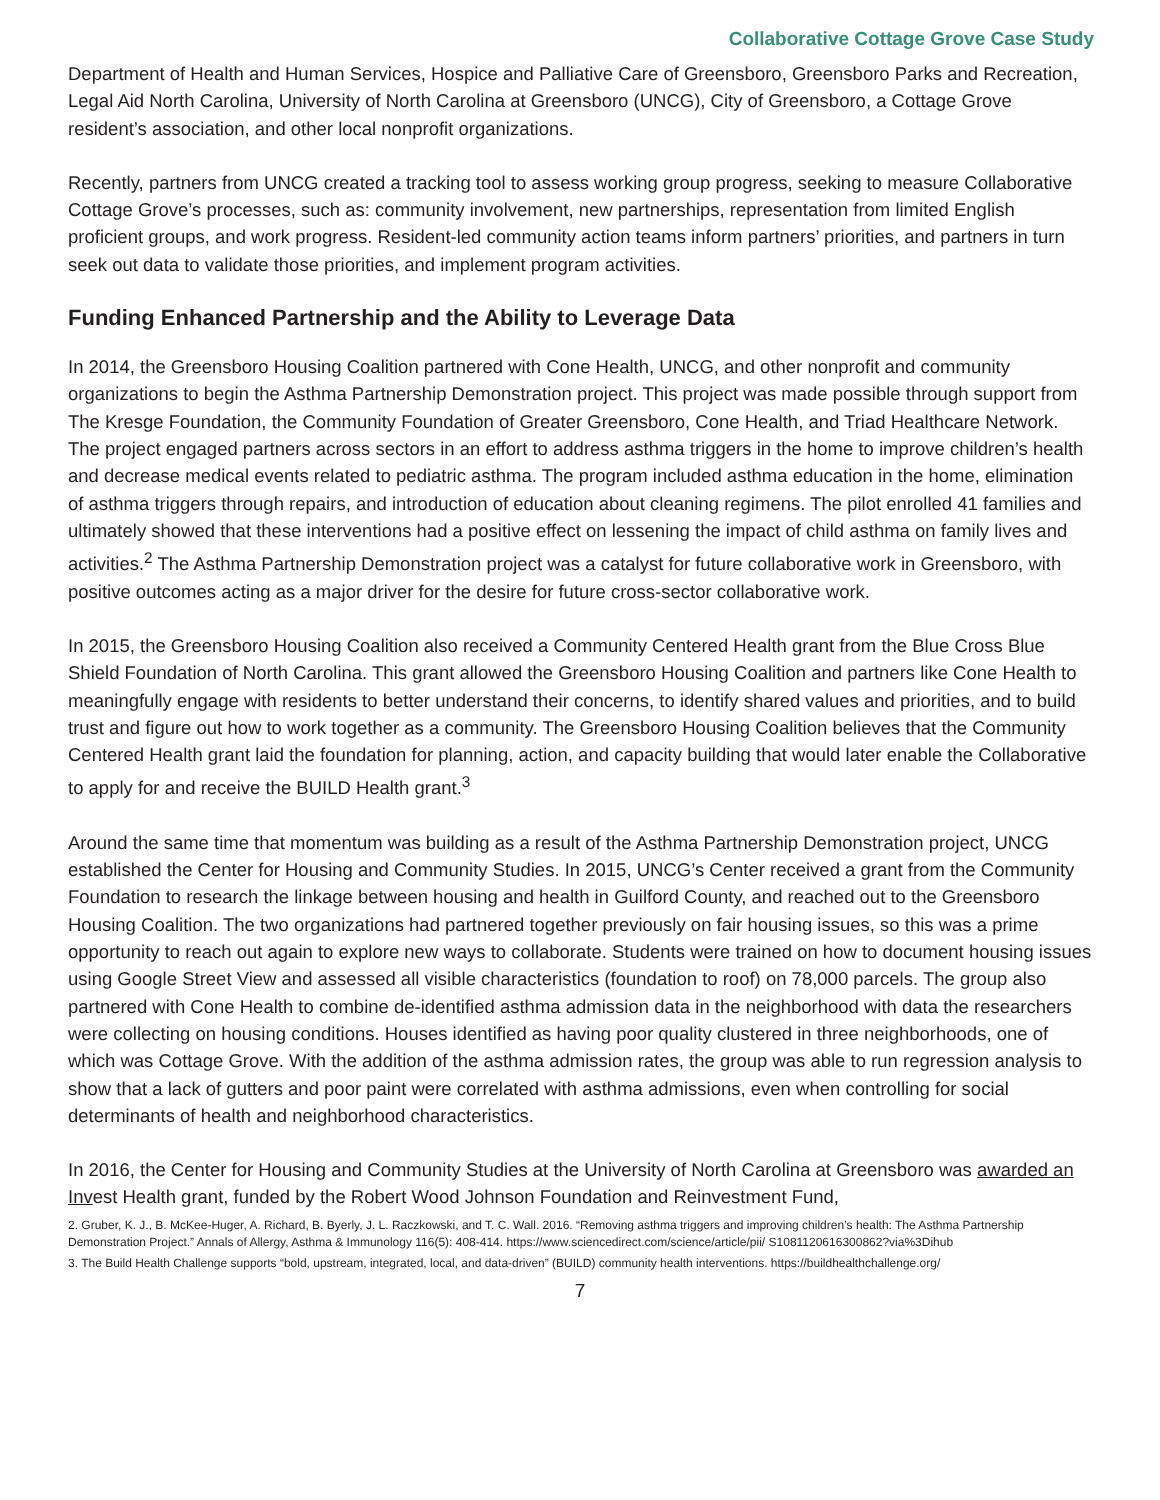Collaborative Cottage Grove Case Study
Department of Health and Human Services, Hospice and Palliative Care of Greensboro, Greensboro Parks and Recreation, Legal Aid North Carolina, University of North Carolina at Greensboro (UNCG), City of Greensboro, a Cottage Grove resident’s association, and other local nonprofit organizations.
Recently, partners from UNCG created a tracking tool to assess working group progress, seeking to measure Collaborative Cottage Grove’s processes, such as: community involvement, new partnerships, representation from limited English proficient groups, and work progress. Resident-led community action teams inform partners’ priorities, and partners in turn seek out data to validate those priorities, and implement program activities.
Funding Enhanced Partnership and the Ability to Leverage Data
In 2014, the Greensboro Housing Coalition partnered with Cone Health, UNCG, and other nonprofit and community organizations to begin the Asthma Partnership Demonstration project. This project was made possible through support from The Kresge Foundation, the Community Foundation of Greater Greensboro, Cone Health, and Triad Healthcare Network. The project engaged partners across sectors in an effort to address asthma triggers in the home to improve children’s health and decrease medical events related to pediatric asthma. The program included asthma education in the home, elimination of asthma triggers through repairs, and introduction of education about cleaning regimens. The pilot enrolled 41 families and ultimately showed that these interventions had a positive effect on lessening the impact of child asthma on family lives and activities.<sup>2</sup> The Asthma Partnership Demonstration project was a catalyst for future collaborative work in Greensboro, with positive outcomes acting as a major driver for the desire for future cross-sector collaborative work.
In 2015, the Greensboro Housing Coalition also received a Community Centered Health grant from the Blue Cross Blue Shield Foundation of North Carolina. This grant allowed the Greensboro Housing Coalition and partners like Cone Health to meaningfully engage with residents to better understand their concerns, to identify shared values and priorities, and to build trust and figure out how to work together as a community. The Greensboro Housing Coalition believes that the Community Centered Health grant laid the foundation for planning, action, and capacity building that would later enable the Collaborative to apply for and receive the BUILD Health grant.<sup>3</sup>
Around the same time that momentum was building as a result of the Asthma Partnership Demonstration project, UNCG established the Center for Housing and Community Studies. In 2015, UNCG’s Center received a grant from the Community Foundation to research the linkage between housing and health in Guilford County, and reached out to the Greensboro Housing Coalition. The two organizations had partnered together previously on fair housing issues, so this was a prime opportunity to reach out again to explore new ways to collaborate. Students were trained on how to document housing issues using Google Street View and assessed all visible characteristics (foundation to roof) on 78,000 parcels. The group also partnered with Cone Health to combine de-identified asthma admission data in the neighborhood with data the researchers were collecting on housing conditions. Houses identified as having poor quality clustered in three neighborhoods, one of which was Cottage Grove. With the addition of the asthma admission rates, the group was able to run regression analysis to show that a lack of gutters and poor paint were correlated with asthma admissions, even when controlling for social determinants of health and neighborhood characteristics.
In 2016, the Center for Housing and Community Studies at the University of North Carolina at Greensboro was awarded an Invest Health grant, funded by the Robert Wood Johnson Foundation and Reinvestment Fund,
2. Gruber, K. J., B. McKee-Huger, A. Richard, B. Byerly, J. L. Raczkowski, and T. C. Wall. 2016. “Removing asthma triggers and improving children’s health: The Asthma Partnership Demonstration Project.” Annals of Allergy, Asthma & Immunology 116(5): 408-414. https://www.sciencedirect.com/science/article/pii/ S1081120616300862?via%3Dihub
3. The Build Health Challenge supports “bold, upstream, integrated, local, and data-driven” (BUILD) community health interventions. https://buildhealthchallenge.org/
7